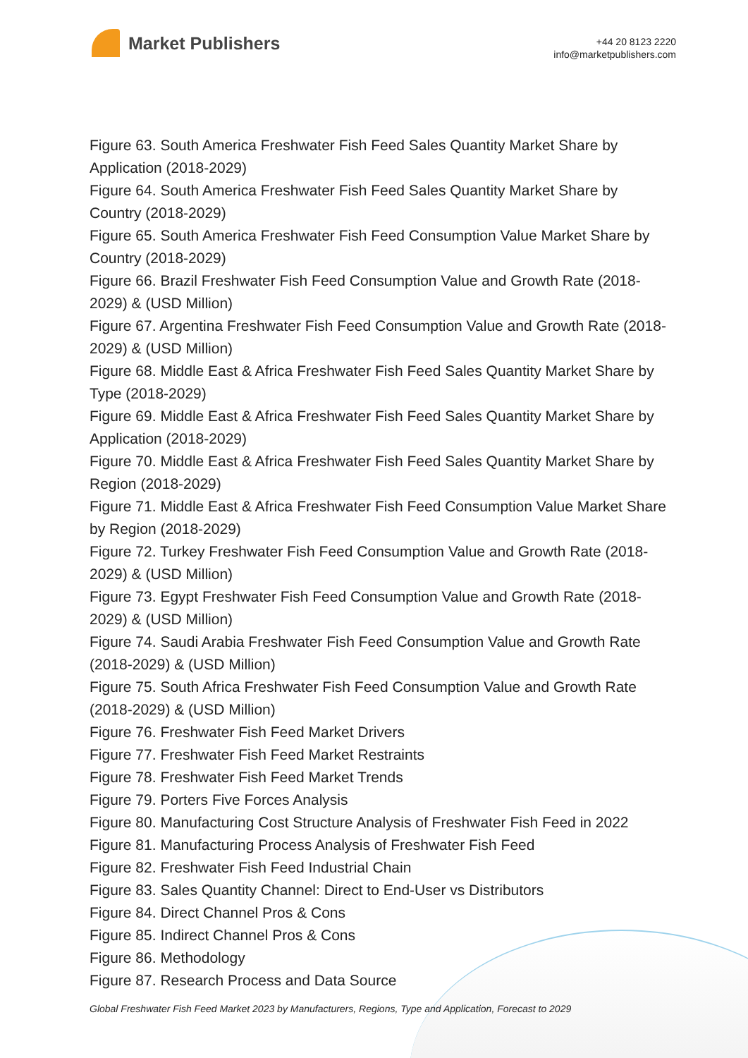Market Publishers
+44 20 8123 2220
info@marketpublishers.com
Figure 63. South America Freshwater Fish Feed Sales Quantity Market Share by Application (2018-2029)
Figure 64. South America Freshwater Fish Feed Sales Quantity Market Share by Country (2018-2029)
Figure 65. South America Freshwater Fish Feed Consumption Value Market Share by Country (2018-2029)
Figure 66. Brazil Freshwater Fish Feed Consumption Value and Growth Rate (2018-2029) & (USD Million)
Figure 67. Argentina Freshwater Fish Feed Consumption Value and Growth Rate (2018-2029) & (USD Million)
Figure 68. Middle East & Africa Freshwater Fish Feed Sales Quantity Market Share by Type (2018-2029)
Figure 69. Middle East & Africa Freshwater Fish Feed Sales Quantity Market Share by Application (2018-2029)
Figure 70. Middle East & Africa Freshwater Fish Feed Sales Quantity Market Share by Region (2018-2029)
Figure 71. Middle East & Africa Freshwater Fish Feed Consumption Value Market Share by Region (2018-2029)
Figure 72. Turkey Freshwater Fish Feed Consumption Value and Growth Rate (2018-2029) & (USD Million)
Figure 73. Egypt Freshwater Fish Feed Consumption Value and Growth Rate (2018-2029) & (USD Million)
Figure 74. Saudi Arabia Freshwater Fish Feed Consumption Value and Growth Rate (2018-2029) & (USD Million)
Figure 75. South Africa Freshwater Fish Feed Consumption Value and Growth Rate (2018-2029) & (USD Million)
Figure 76. Freshwater Fish Feed Market Drivers
Figure 77. Freshwater Fish Feed Market Restraints
Figure 78. Freshwater Fish Feed Market Trends
Figure 79. Porters Five Forces Analysis
Figure 80. Manufacturing Cost Structure Analysis of Freshwater Fish Feed in 2022
Figure 81. Manufacturing Process Analysis of Freshwater Fish Feed
Figure 82. Freshwater Fish Feed Industrial Chain
Figure 83. Sales Quantity Channel: Direct to End-User vs Distributors
Figure 84. Direct Channel Pros & Cons
Figure 85. Indirect Channel Pros & Cons
Figure 86. Methodology
Figure 87. Research Process and Data Source
Global Freshwater Fish Feed Market 2023 by Manufacturers, Regions, Type and Application, Forecast to 2029